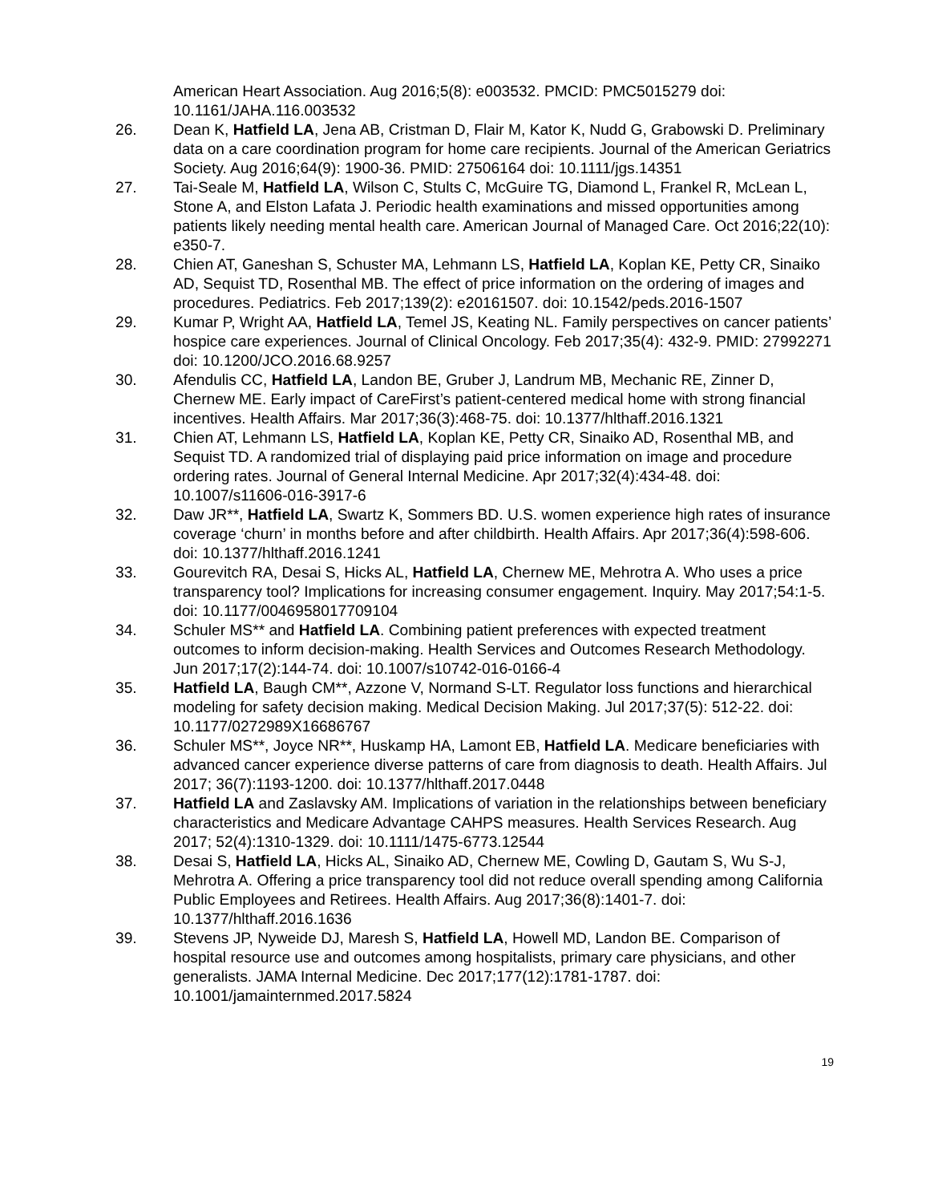American Heart Association. Aug 2016;5(8): e003532. PMCID: PMC5015279 doi: 10.1161/JAHA.116.003532
26. Dean K, Hatfield LA, Jena AB, Cristman D, Flair M, Kator K, Nudd G, Grabowski D. Preliminary data on a care coordination program for home care recipients. Journal of the American Geriatrics Society. Aug 2016;64(9): 1900-36. PMID: 27506164 doi: 10.1111/jgs.14351
27. Tai-Seale M, Hatfield LA, Wilson C, Stults C, McGuire TG, Diamond L, Frankel R, McLean L, Stone A, and Elston Lafata J. Periodic health examinations and missed opportunities among patients likely needing mental health care. American Journal of Managed Care. Oct 2016;22(10): e350-7.
28. Chien AT, Ganeshan S, Schuster MA, Lehmann LS, Hatfield LA, Koplan KE, Petty CR, Sinaiko AD, Sequist TD, Rosenthal MB. The effect of price information on the ordering of images and procedures. Pediatrics. Feb 2017;139(2): e20161507. doi: 10.1542/peds.2016-1507
29. Kumar P, Wright AA, Hatfield LA, Temel JS, Keating NL. Family perspectives on cancer patients’ hospice care experiences. Journal of Clinical Oncology. Feb 2017;35(4): 432-9. PMID: 27992271 doi: 10.1200/JCO.2016.68.9257
30. Afendulis CC, Hatfield LA, Landon BE, Gruber J, Landrum MB, Mechanic RE, Zinner D, Chernew ME. Early impact of CareFirst’s patient-centered medical home with strong financial incentives. Health Affairs. Mar 2017;36(3):468-75. doi: 10.1377/hlthaff.2016.1321
31. Chien AT, Lehmann LS, Hatfield LA, Koplan KE, Petty CR, Sinaiko AD, Rosenthal MB, and Sequist TD. A randomized trial of displaying paid price information on image and procedure ordering rates. Journal of General Internal Medicine. Apr 2017;32(4):434-48. doi: 10.1007/s11606-016-3917-6
32. Daw JR**, Hatfield LA, Swartz K, Sommers BD. U.S. women experience high rates of insurance coverage ‘churn’ in months before and after childbirth. Health Affairs. Apr 2017;36(4):598-606. doi: 10.1377/hlthaff.2016.1241
33. Gourevitch RA, Desai S, Hicks AL, Hatfield LA, Chernew ME, Mehrotra A. Who uses a price transparency tool? Implications for increasing consumer engagement. Inquiry. May 2017;54:1-5. doi: 10.1177/0046958017709104
34. Schuler MS** and Hatfield LA. Combining patient preferences with expected treatment outcomes to inform decision-making. Health Services and Outcomes Research Methodology. Jun 2017;17(2):144-74. doi: 10.1007/s10742-016-0166-4
35. Hatfield LA, Baugh CM**, Azzone V, Normand S-LT. Regulator loss functions and hierarchical modeling for safety decision making. Medical Decision Making. Jul 2017;37(5): 512-22. doi: 10.1177/0272989X16686767
36. Schuler MS**, Joyce NR**, Huskamp HA, Lamont EB, Hatfield LA. Medicare beneficiaries with advanced cancer experience diverse patterns of care from diagnosis to death. Health Affairs. Jul 2017; 36(7):1193-1200. doi: 10.1377/hlthaff.2017.0448
37. Hatfield LA and Zaslavsky AM. Implications of variation in the relationships between beneficiary characteristics and Medicare Advantage CAHPS measures. Health Services Research. Aug 2017; 52(4):1310-1329. doi: 10.1111/1475-6773.12544
38. Desai S, Hatfield LA, Hicks AL, Sinaiko AD, Chernew ME, Cowling D, Gautam S, Wu S-J, Mehrotra A. Offering a price transparency tool did not reduce overall spending among California Public Employees and Retirees. Health Affairs. Aug 2017;36(8):1401-7. doi: 10.1377/hlthaff.2016.1636
39. Stevens JP, Nyweide DJ, Maresh S, Hatfield LA, Howell MD, Landon BE. Comparison of hospital resource use and outcomes among hospitalists, primary care physicians, and other generalists. JAMA Internal Medicine. Dec 2017;177(12):1781-1787. doi: 10.1001/jamainternmed.2017.5824
19